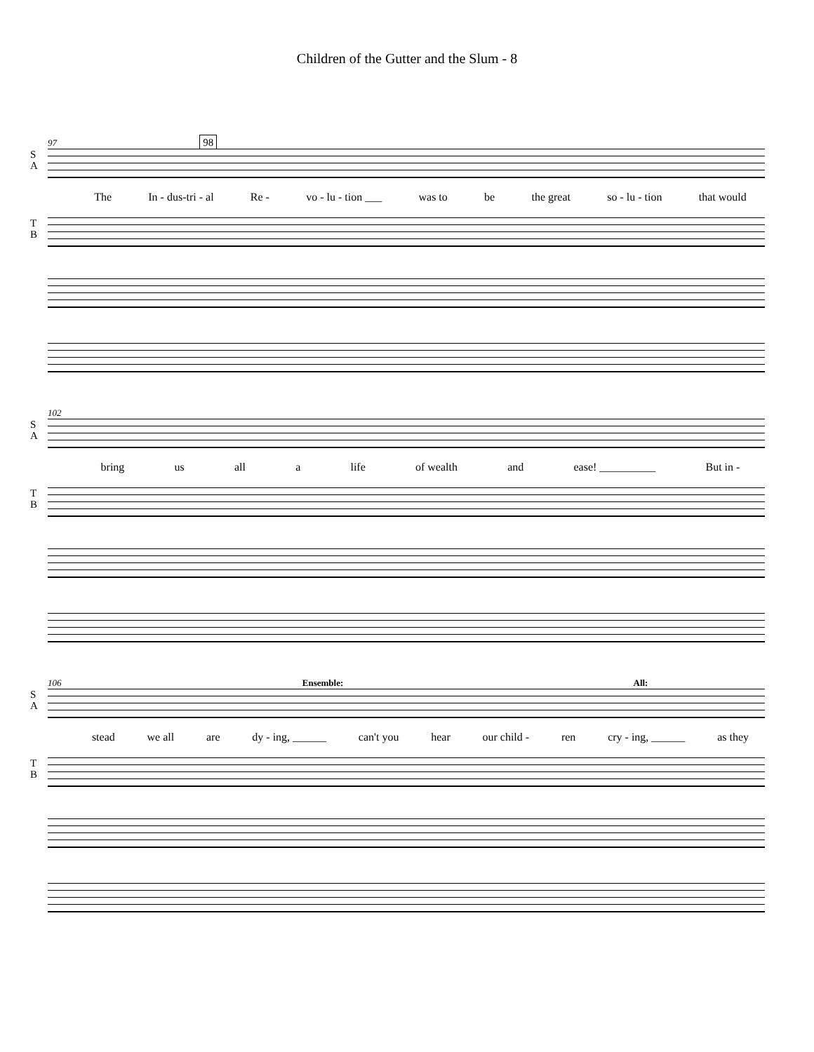Children of the Gutter and the Slum - 8
97 98
S
A
The In - dus-tri - al Re - vo - lu - tion ___ was to be the great so - lu - tion that would
T
B
102
S
A
bring us all a life of wealth and ease! __________ But in -
T
B
106 Ensemble: All:
S
A
stead we all are dy - ing, ______ can't you hear our child - ren cry - ing, ______ as they
T
B